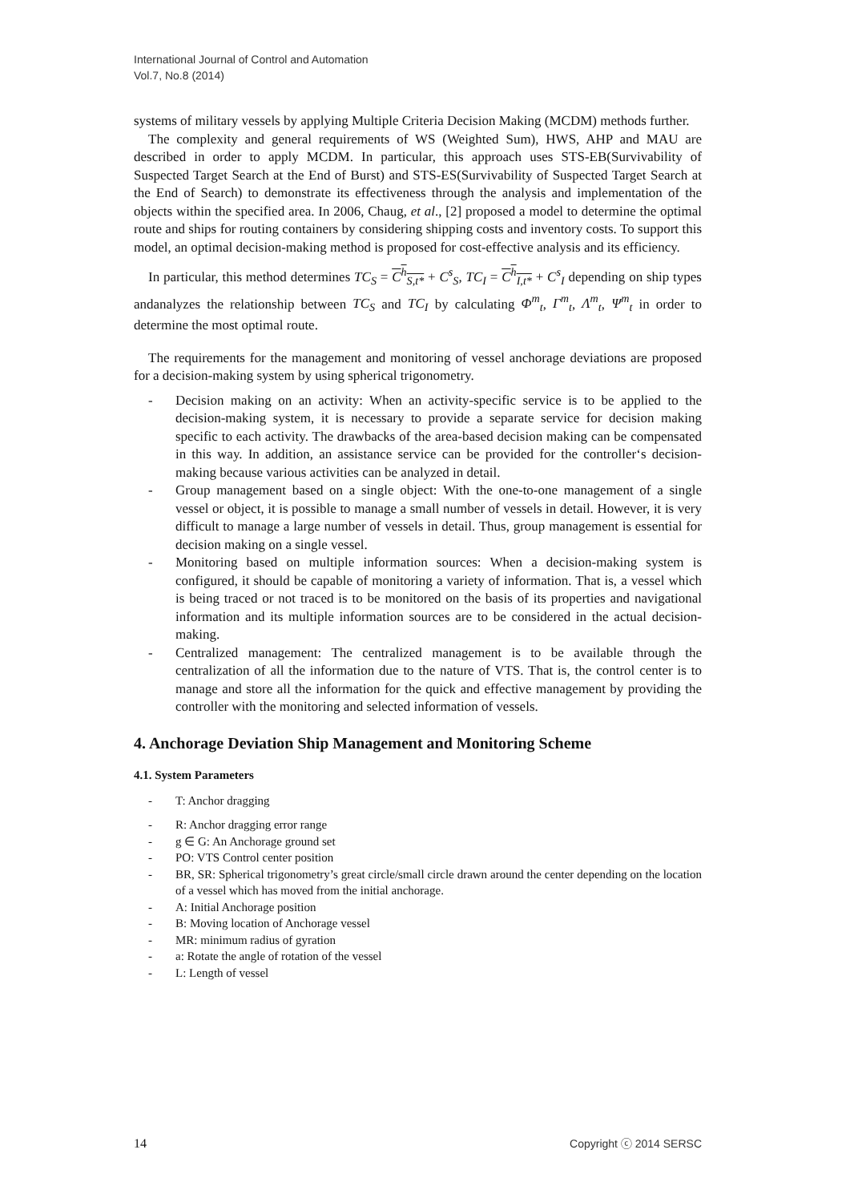International Journal of Control and Automation
Vol.7, No.8 (2014)
systems of military vessels by applying Multiple Criteria Decision Making (MCDM) methods further.
The complexity and general requirements of WS (Weighted Sum), HWS, AHP and MAU are described in order to apply MCDM. In particular, this approach uses STS-EB(Survivability of Suspected Target Search at the End of Burst) and STS-ES(Survivability of Suspected Target Search at the End of Search) to demonstrate its effectiveness through the analysis and implementation of the objects within the specified area. In 2006, Chaug, et al., [2] proposed a model to determine the optimal route and ships for routing containers by considering shipping costs and inventory costs. To support this model, an optimal decision-making method is proposed for cost-effective analysis and its efficiency.
In particular, this method determines TC<sub>S</sub> = C<sup>h</sup><sub>S,t*</sub> + C<sup>s</sup><sub>S</sub>, TC<sub>I</sub> = C<sup>h</sup><sub>I,t*</sub> + C<sup>s</sup><sub>I</sub> depending on ship types andanalyzes the relationship between TC<sub>S</sub> and TC<sub>I</sub> by calculating Φ<sup>m</sup><sub>t</sub>, Γ<sup>m</sup><sub>t</sub>, Λ<sup>m</sup><sub>t</sub>, Ψ<sup>m</sup><sub>t</sub> in order to determine the most optimal route.
The requirements for the management and monitoring of vessel anchorage deviations are proposed for a decision-making system by using spherical trigonometry.
- Decision making on an activity: When an activity-specific service is to be applied to the decision-making system, it is necessary to provide a separate service for decision making specific to each activity. The drawbacks of the area-based decision making can be compensated in this way. In addition, an assistance service can be provided for the controller‘s decision-making because various activities can be analyzed in detail.
- Group management based on a single object: With the one-to-one management of a single vessel or object, it is possible to manage a small number of vessels in detail. However, it is very difficult to manage a large number of vessels in detail. Thus, group management is essential for decision making on a single vessel.
- Monitoring based on multiple information sources: When a decision-making system is configured, it should be capable of monitoring a variety of information. That is, a vessel which is being traced or not traced is to be monitored on the basis of its properties and navigational information and its multiple information sources are to be considered in the actual decision-making.
- Centralized management: The centralized management is to be available through the centralization of all the information due to the nature of VTS. That is, the control center is to manage and store all the information for the quick and effective management by providing the controller with the monitoring and selected information of vessels.
4. Anchorage Deviation Ship Management and Monitoring Scheme
4.1. System Parameters
- T: Anchor dragging
- R: Anchor dragging error range
- g ∈ G: An Anchorage ground set
- PO: VTS Control center position
- BR, SR: Spherical trigonometry’s great circle/small circle drawn around the center depending on the location of a vessel which has moved from the initial anchorage.
- A: Initial Anchorage position
- B: Moving location of Anchorage vessel
- MR: minimum radius of gyration
- a: Rotate the angle of rotation of the vessel
- L: Length of vessel
14 Copyright ⓒ 2014 SERSC